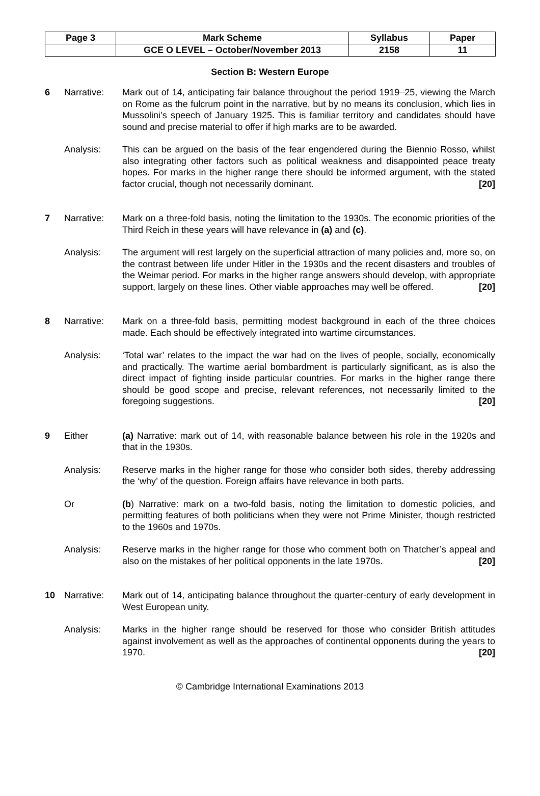| Page 3 | Mark Scheme | Syllabus | Paper |
| | GCE O LEVEL – October/November 2013 | 2158 | 11 |
Section B: Western Europe
6 Narrative: Mark out of 14, anticipating fair balance throughout the period 1919–25, viewing the March on Rome as the fulcrum point in the narrative, but by no means its conclusion, which lies in Mussolini’s speech of January 1925. This is familiar territory and candidates should have sound and precise material to offer if high marks are to be awarded.
Analysis: This can be argued on the basis of the fear engendered during the Biennio Rosso, whilst also integrating other factors such as political weakness and disappointed peace treaty hopes. For marks in the higher range there should be informed argument, with the stated factor crucial, though not necessarily dominant. [20]
7 Narrative: Mark on a three-fold basis, noting the limitation to the 1930s. The economic priorities of the Third Reich in these years will have relevance in (a) and (c).
Analysis: The argument will rest largely on the superficial attraction of many policies and, more so, on the contrast between life under Hitler in the 1930s and the recent disasters and troubles of the Weimar period. For marks in the higher range answers should develop, with appropriate support, largely on these lines. Other viable approaches may well be offered. [20]
8 Narrative: Mark on a three-fold basis, permitting modest background in each of the three choices made. Each should be effectively integrated into wartime circumstances.
Analysis: ‘Total war’ relates to the impact the war had on the lives of people, socially, economically and practically. The wartime aerial bombardment is particularly significant, as is also the direct impact of fighting inside particular countries. For marks in the higher range there should be good scope and precise, relevant references, not necessarily limited to the foregoing suggestions. [20]
9 Either (a) Narrative: mark out of 14, with reasonable balance between his role in the 1920s and that in the 1930s.
Analysis: Reserve marks in the higher range for those who consider both sides, thereby addressing the ‘why’ of the question. Foreign affairs have relevance in both parts.
Or (b) Narrative: mark on a two-fold basis, noting the limitation to domestic policies, and permitting features of both politicians when they were not Prime Minister, though restricted to the 1960s and 1970s.
Analysis: Reserve marks in the higher range for those who comment both on Thatcher’s appeal and also on the mistakes of her political opponents in the late 1970s. [20]
10 Narrative: Mark out of 14, anticipating balance throughout the quarter-century of early development in West European unity.
Analysis: Marks in the higher range should be reserved for those who consider British attitudes against involvement as well as the approaches of continental opponents during the years to 1970. [20]
© Cambridge International Examinations 2013